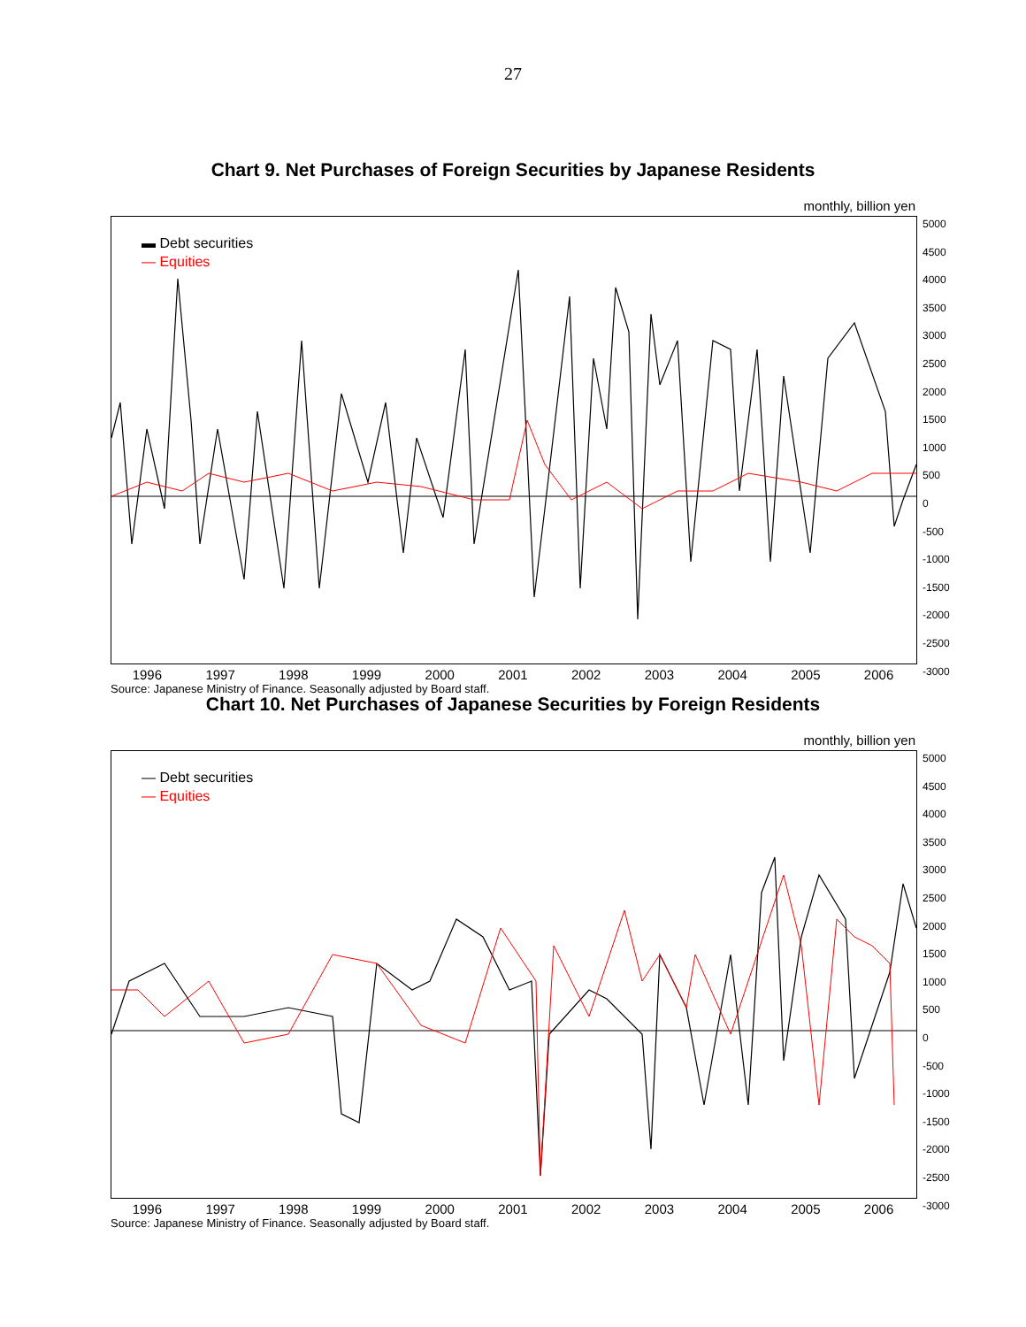27
Chart 9. Net Purchases of Foreign Securities by Japanese Residents
monthly, billion yen
▬ Debt securities
— Equities
5000
4500
4000
3500
3000
2500
2000
1500
1000
500
0
-500
-1000
-1500
-2000
-2500
-3000
1996 1997 1998 1999 2000 2001 2002 2003 2004 2005 2006
Source: Japanese Ministry of Finance. Seasonally adjusted by Board staff.
Chart 10. Net Purchases of Japanese Securities by Foreign Residents
monthly, billion yen
— Debt securities
— Equities
5000
4500
4000
3500
3000
2500
2000
1500
1000
500
0
-500
-1000
-1500
-2000
-2500
-3000
1996 1997 1998 1999 2000 2001 2002 2003 2004 2005 2006
Source: Japanese Ministry of Finance. Seasonally adjusted by Board staff.